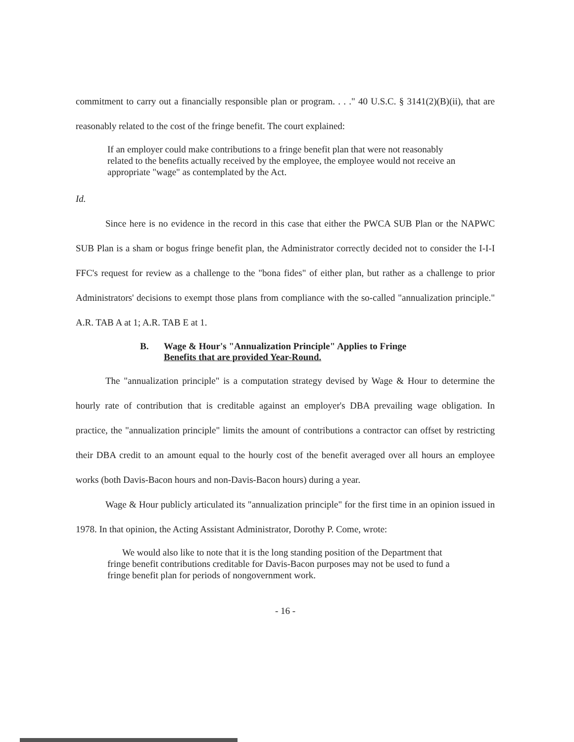commitment to carry out a financially responsible plan or program. . . ." 40 U.S.C. § 3141(2)(B)(ii), that are reasonably related to the cost of the fringe benefit. The court explained:
If an employer could make contributions to a fringe benefit plan that were not reasonably related to the benefits actually received by the employee, the employee would not receive an appropriate "wage" as contemplated by the Act.
Id.
Since here is no evidence in the record in this case that either the PWCA SUB Plan or the NAPWC SUB Plan is a sham or bogus fringe benefit plan, the Administrator correctly decided not to consider the I-I-I FFC's request for review as a challenge to the "bona fides" of either plan, but rather as a challenge to prior Administrators' decisions to exempt those plans from compliance with the so-called "annualization principle." A.R. TAB A at 1; A.R. TAB E at 1.
B. Wage & Hour's "Annualization Principle" Applies to Fringe
Benefits that are provided Year-Round.
The "annualization principle" is a computation strategy devised by Wage & Hour to determine the hourly rate of contribution that is creditable against an employer's DBA prevailing wage obligation. In practice, the "annualization principle" limits the amount of contributions a contractor can offset by restricting their DBA credit to an amount equal to the hourly cost of the benefit averaged over all hours an employee works (both Davis-Bacon hours and non-Davis-Bacon hours) during a year.
Wage & Hour publicly articulated its "annualization principle" for the first time in an opinion issued in 1978. In that opinion, the Acting Assistant Administrator, Dorothy P. Come, wrote:
We would also like to note that it is the long standing position of the Department that fringe benefit contributions creditable for Davis-Bacon purposes may not be used to fund a fringe benefit plan for periods of nongovernment work.
- 16 -